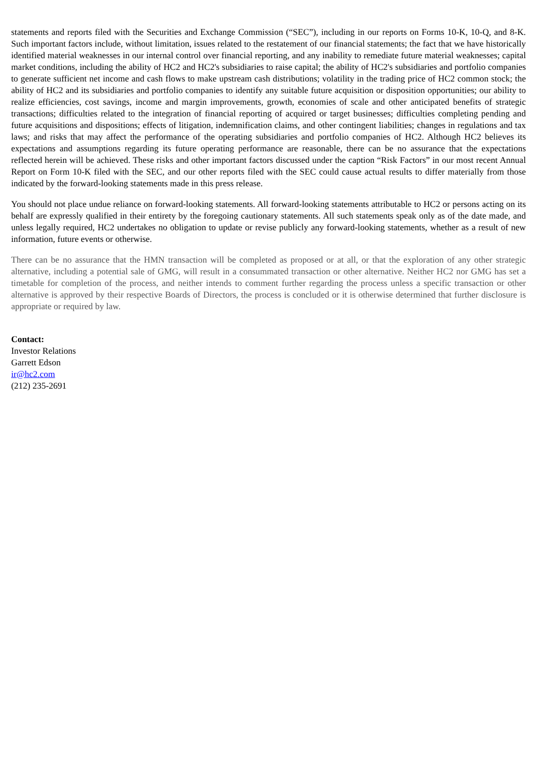statements and reports filed with the Securities and Exchange Commission (“SEC”), including in our reports on Forms 10-K, 10-Q, and 8-K. Such important factors include, without limitation, issues related to the restatement of our financial statements; the fact that we have historically identified material weaknesses in our internal control over financial reporting, and any inability to remediate future material weaknesses; capital market conditions, including the ability of HC2 and HC2's subsidiaries to raise capital; the ability of HC2's subsidiaries and portfolio companies to generate sufficient net income and cash flows to make upstream cash distributions; volatility in the trading price of HC2 common stock; the ability of HC2 and its subsidiaries and portfolio companies to identify any suitable future acquisition or disposition opportunities; our ability to realize efficiencies, cost savings, income and margin improvements, growth, economies of scale and other anticipated benefits of strategic transactions; difficulties related to the integration of financial reporting of acquired or target businesses; difficulties completing pending and future acquisitions and dispositions; effects of litigation, indemnification claims, and other contingent liabilities; changes in regulations and tax laws; and risks that may affect the performance of the operating subsidiaries and portfolio companies of HC2. Although HC2 believes its expectations and assumptions regarding its future operating performance are reasonable, there can be no assurance that the expectations reflected herein will be achieved. These risks and other important factors discussed under the caption “Risk Factors” in our most recent Annual Report on Form 10-K filed with the SEC, and our other reports filed with the SEC could cause actual results to differ materially from those indicated by the forward-looking statements made in this press release.
You should not place undue reliance on forward-looking statements. All forward-looking statements attributable to HC2 or persons acting on its behalf are expressly qualified in their entirety by the foregoing cautionary statements. All such statements speak only as of the date made, and unless legally required, HC2 undertakes no obligation to update or revise publicly any forward-looking statements, whether as a result of new information, future events or otherwise.
There can be no assurance that the HMN transaction will be completed as proposed or at all, or that the exploration of any other strategic alternative, including a potential sale of GMG, will result in a consummated transaction or other alternative. Neither HC2 nor GMG has set a timetable for completion of the process, and neither intends to comment further regarding the process unless a specific transaction or other alternative is approved by their respective Boards of Directors, the process is concluded or it is otherwise determined that further disclosure is appropriate or required by law.
Contact:
Investor Relations
Garrett Edson
ir@hc2.com
(212) 235-2691